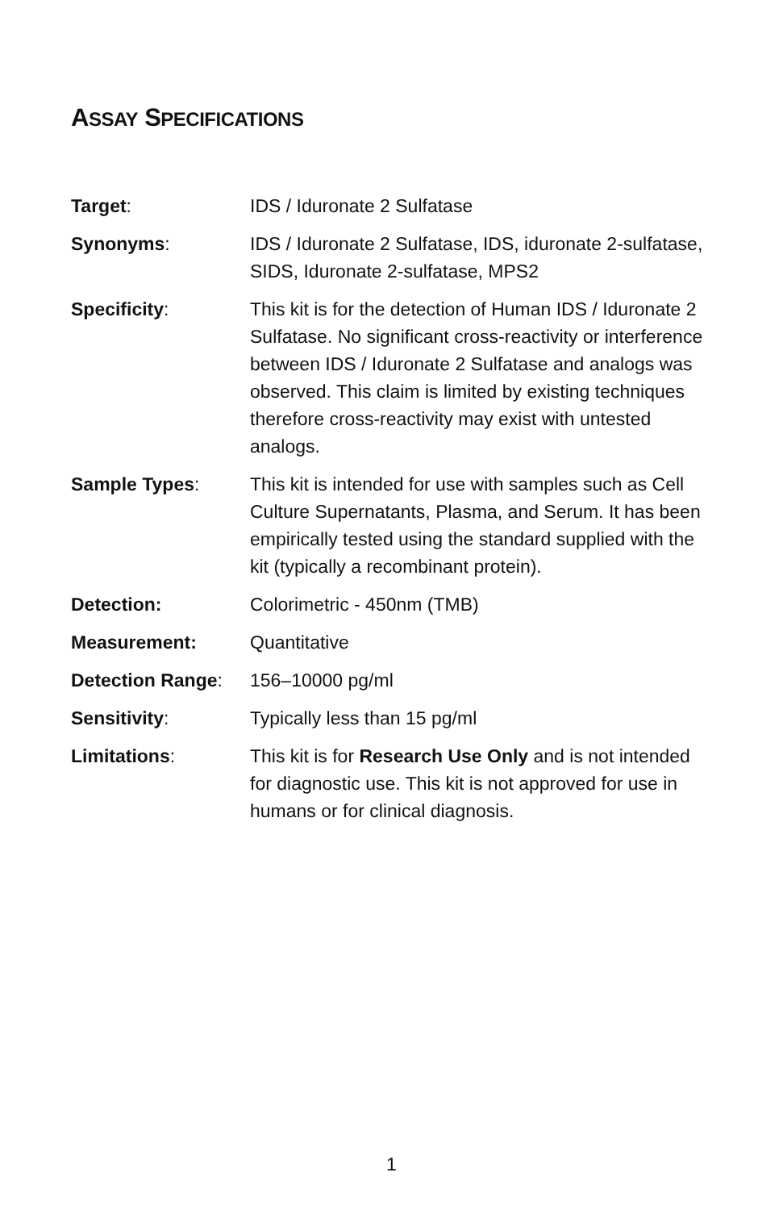ASSAY SPECIFICATIONS
Target: IDS / Iduronate 2 Sulfatase
Synonyms: IDS / Iduronate 2 Sulfatase, IDS, iduronate 2-sulfatase, SIDS, Iduronate 2-sulfatase, MPS2
Specificity: This kit is for the detection of Human IDS / Iduronate 2 Sulfatase. No significant cross-reactivity or interference between IDS / Iduronate 2 Sulfatase and analogs was observed. This claim is limited by existing techniques therefore cross-reactivity may exist with untested analogs.
Sample Types: This kit is intended for use with samples such as Cell Culture Supernatants, Plasma, and Serum. It has been empirically tested using the standard supplied with the kit (typically a recombinant protein).
Detection: Colorimetric - 450nm (TMB)
Measurement: Quantitative
Detection Range: 156–10000 pg/ml
Sensitivity: Typically less than 15 pg/ml
Limitations: This kit is for Research Use Only and is not intended for diagnostic use. This kit is not approved for use in humans or for clinical diagnosis.
1